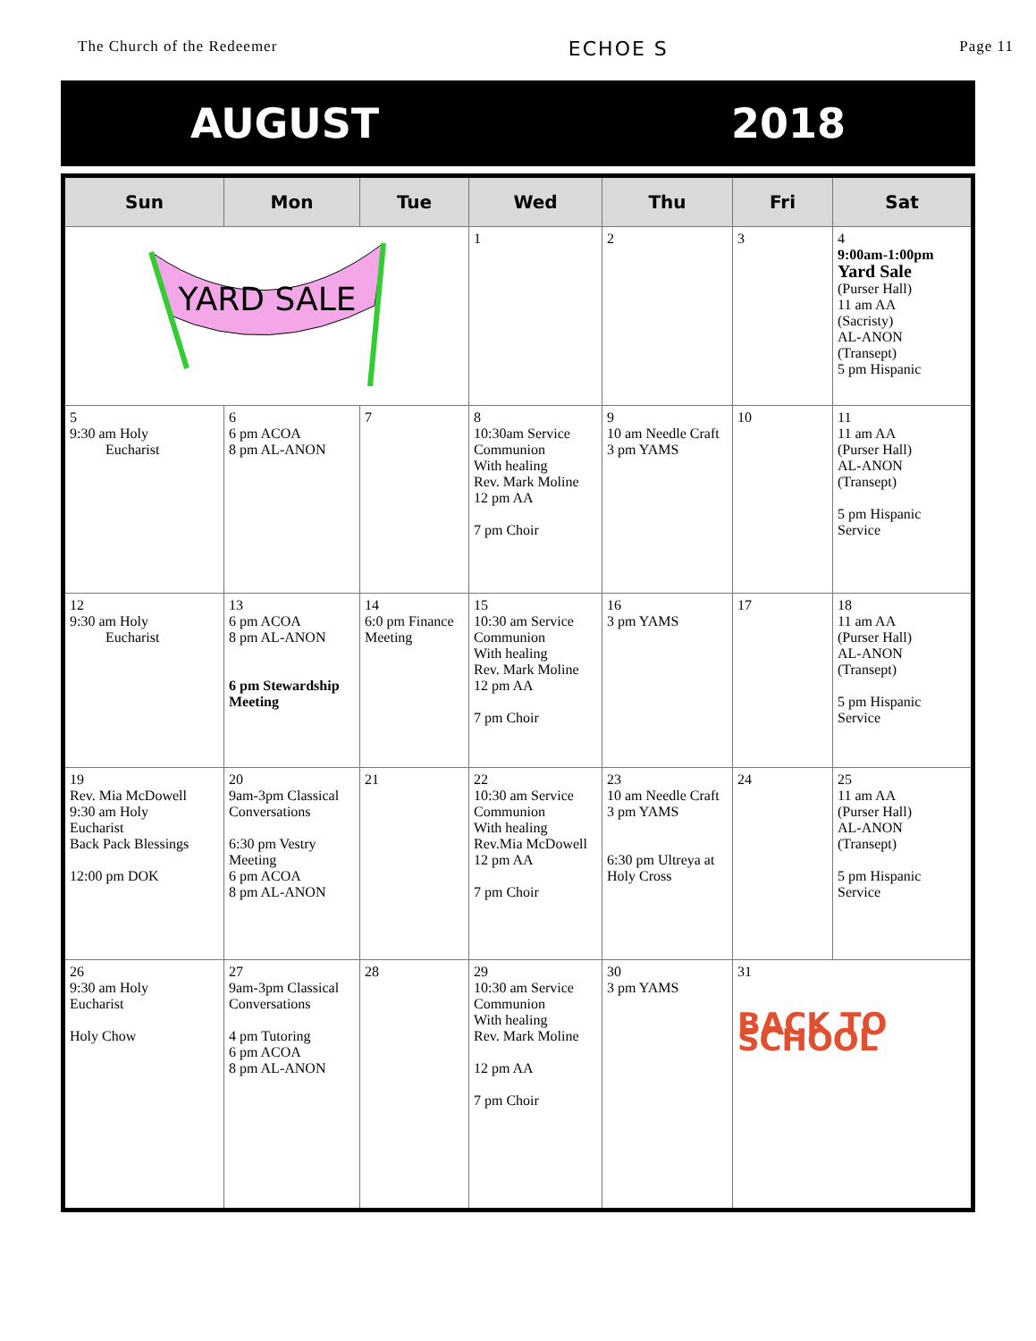The Church of the Redeemer ECHOE S Page 11
AUGUST 2018
| Sun | Mon | Tue | Wed | Thu | Fri | Sat |
| --- | --- | --- | --- | --- | --- | --- |
| YARD SALE | | | 1 | 2 | 3 | 4 9:00am-1:00pm Yard Sale (Purser Hall) 11 am AA (Sacristy) AL-ANON (Transept) 5 pm Hispanic |
| 5 9:30 am Holy Eucharist | 6 6 pm ACOA 8 pm AL-ANON | 7 | 8 10:30am Service Communion With healing Rev. Mark Moline 12 pm AA 7 pm Choir | 9 10 am Needle Craft 3 pm YAMS | 10 | 11 11 am AA (Purser Hall) AL-ANON (Transept) 5 pm Hispanic Service |
| 12 9:30 am Holy Eucharist | 13 6 pm ACOA 8 pm AL-ANON 6 pm Stewardship Meeting | 14 6:0 pm Finance Meeting | 15 10:30 am Service Communion With healing Rev. Mark Moline 12 pm AA 7 pm Choir | 16 3 pm YAMS | 17 | 18 11 am AA (Purser Hall) AL-ANON (Transept) 5 pm Hispanic Service |
| 19 Rev. Mia McDowell 9:30 am Holy Eucharist Back Pack Blessings 12:00 pm DOK | 20 9am-3pm Classical Conversations 6:30 pm Vestry Meeting 6 pm ACOA 8 pm AL-ANON | 21 | 22 10:30 am Service Communion With healing Rev.Mia McDowell 12 pm AA 7 pm Choir | 23 10 am Needle Craft 3 pm YAMS 6:30 pm Ultreya at Holy Cross | 24 | 25 11 am AA (Purser Hall) AL-ANON (Transept) 5 pm Hispanic Service |
| 26 9:30 am Holy Eucharist Holy Chow | 27 9am-3pm Classical Conversations 4 pm Tutoring 6 pm ACOA 8 pm AL-ANON | 28 | 29 10:30 am Service Communion With healing Rev. Mark Moline 12 pm AA 7 pm Choir | 30 3 pm YAMS | 31 BACK TO SCHOOL | |